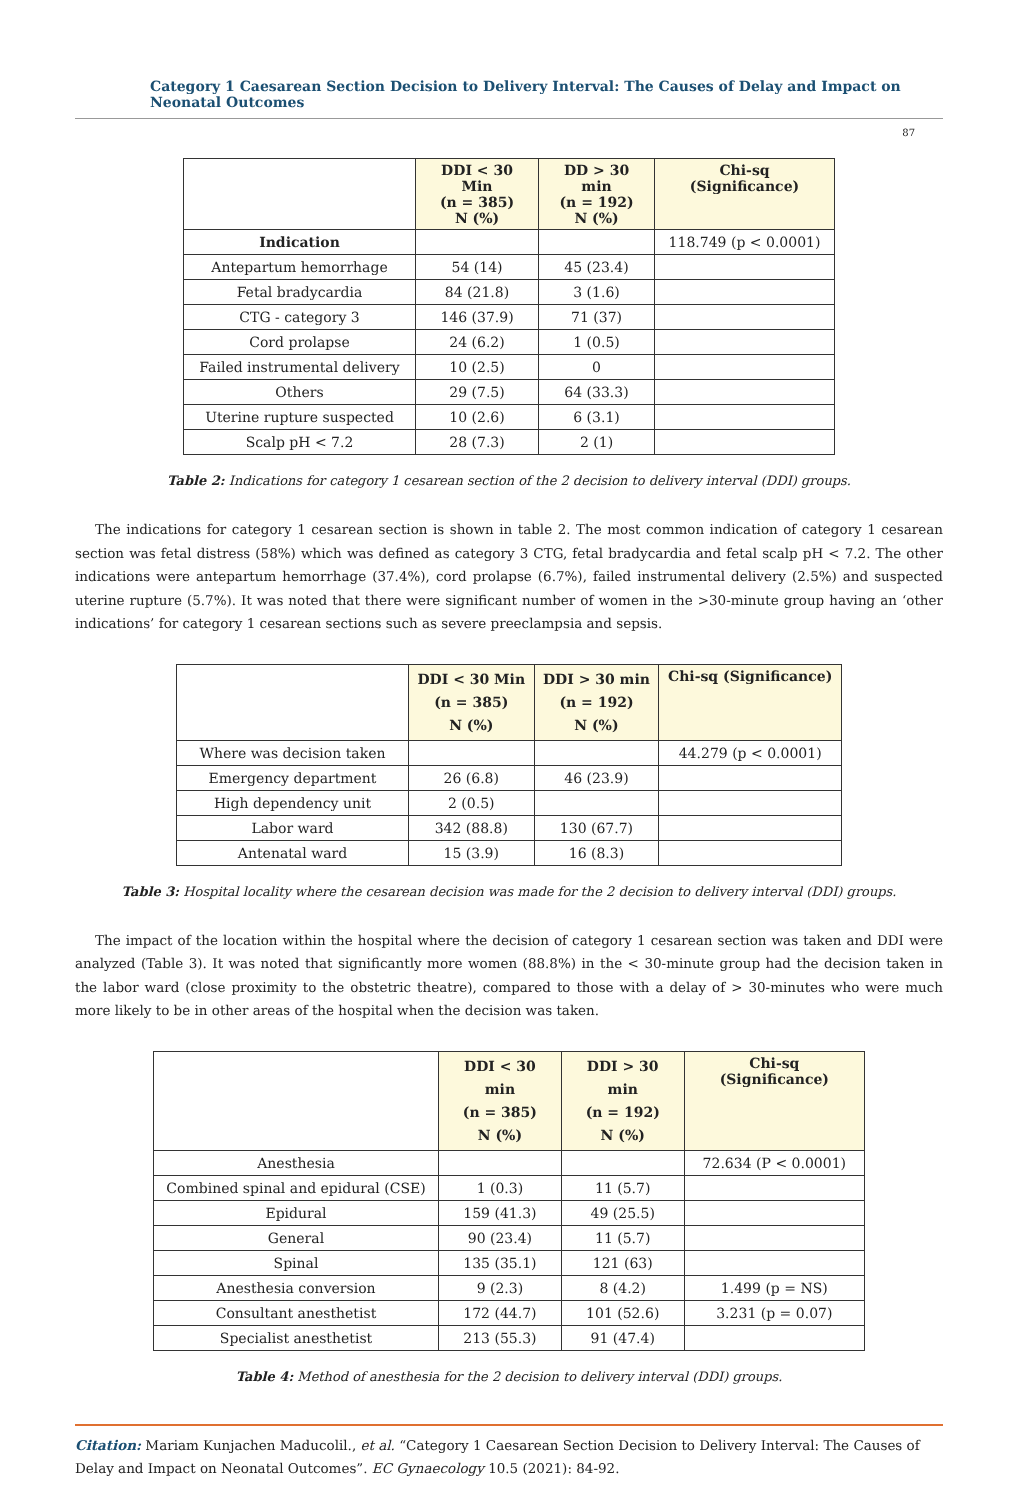Category 1 Caesarean Section Decision to Delivery Interval: The Causes of Delay and Impact on Neonatal Outcomes
87
| | DDI < 30 Min (n = 385) N (%) | DD > 30 min (n = 192) N (%) | Chi-sq (Significance) |
| --- | --- | --- | --- |
| Indication | | | 118.749 (p < 0.0001) |
| Antepartum hemorrhage | 54 (14) | 45 (23.4) | |
| Fetal bradycardia | 84 (21.8) | 3 (1.6) | |
| CTG - category 3 | 146 (37.9) | 71 (37) | |
| Cord prolapse | 24 (6.2) | 1 (0.5) | |
| Failed instrumental delivery | 10 (2.5) | 0 | |
| Others | 29 (7.5) | 64 (33.3) | |
| Uterine rupture suspected | 10 (2.6) | 6 (3.1) | |
| Scalp pH < 7.2 | 28 (7.3) | 2 (1) | |
Table 2: Indications for category 1 cesarean section of the 2 decision to delivery interval (DDI) groups.
The indications for category 1 cesarean section is shown in table 2. The most common indication of category 1 cesarean section was fetal distress (58%) which was defined as category 3 CTG, fetal bradycardia and fetal scalp pH < 7.2. The other indications were antepartum hemorrhage (37.4%), cord prolapse (6.7%), failed instrumental delivery (2.5%) and suspected uterine rupture (5.7%). It was noted that there were significant number of women in the >30-minute group having an ‘other indications’ for category 1 cesarean sections such as severe preeclampsia and sepsis.
| | DDI < 30 Min (n = 385) N (%) | DDI > 30 min (n = 192) N (%) | Chi-sq (Significance) |
| --- | --- | --- | --- |
| Where was decision taken | | | 44.279 (p < 0.0001) |
| Emergency department | 26 (6.8) | 46 (23.9) | |
| High dependency unit | 2 (0.5) | | |
| Labor ward | 342 (88.8) | 130 (67.7) | |
| Antenatal ward | 15 (3.9) | 16 (8.3) | |
Table 3: Hospital locality where the cesarean decision was made for the 2 decision to delivery interval (DDI) groups.
The impact of the location within the hospital where the decision of category 1 cesarean section was taken and DDI were analyzed (Table 3). It was noted that significantly more women (88.8%) in the < 30-minute group had the decision taken in the labor ward (close proximity to the obstetric theatre), compared to those with a delay of > 30-minutes who were much more likely to be in other areas of the hospital when the decision was taken.
| | DDI < 30 min (n = 385) N (%) | DDI > 30 min (n = 192) N (%) | Chi-sq (Significance) |
| --- | --- | --- | --- |
| Anesthesia | | | 72.634 (P < 0.0001) |
| Combined spinal and epidural (CSE) | 1 (0.3) | 11 (5.7) | |
| Epidural | 159 (41.3) | 49 (25.5) | |
| General | 90 (23.4) | 11 (5.7) | |
| Spinal | 135 (35.1) | 121 (63) | |
| Anesthesia conversion | 9 (2.3) | 8 (4.2) | 1.499 (p = NS) |
| Consultant anesthetist | 172 (44.7) | 101 (52.6) | 3.231 (p = 0.07) |
| Specialist anesthetist | 213 (55.3) | 91 (47.4) | |
Table 4: Method of anesthesia for the 2 decision to delivery interval (DDI) groups.
Citation: Mariam Kunjachen Maducolil., et al. “Category 1 Caesarean Section Decision to Delivery Interval: The Causes of Delay and Impact on Neonatal Outcomes”. EC Gynaecology 10.5 (2021): 84-92.